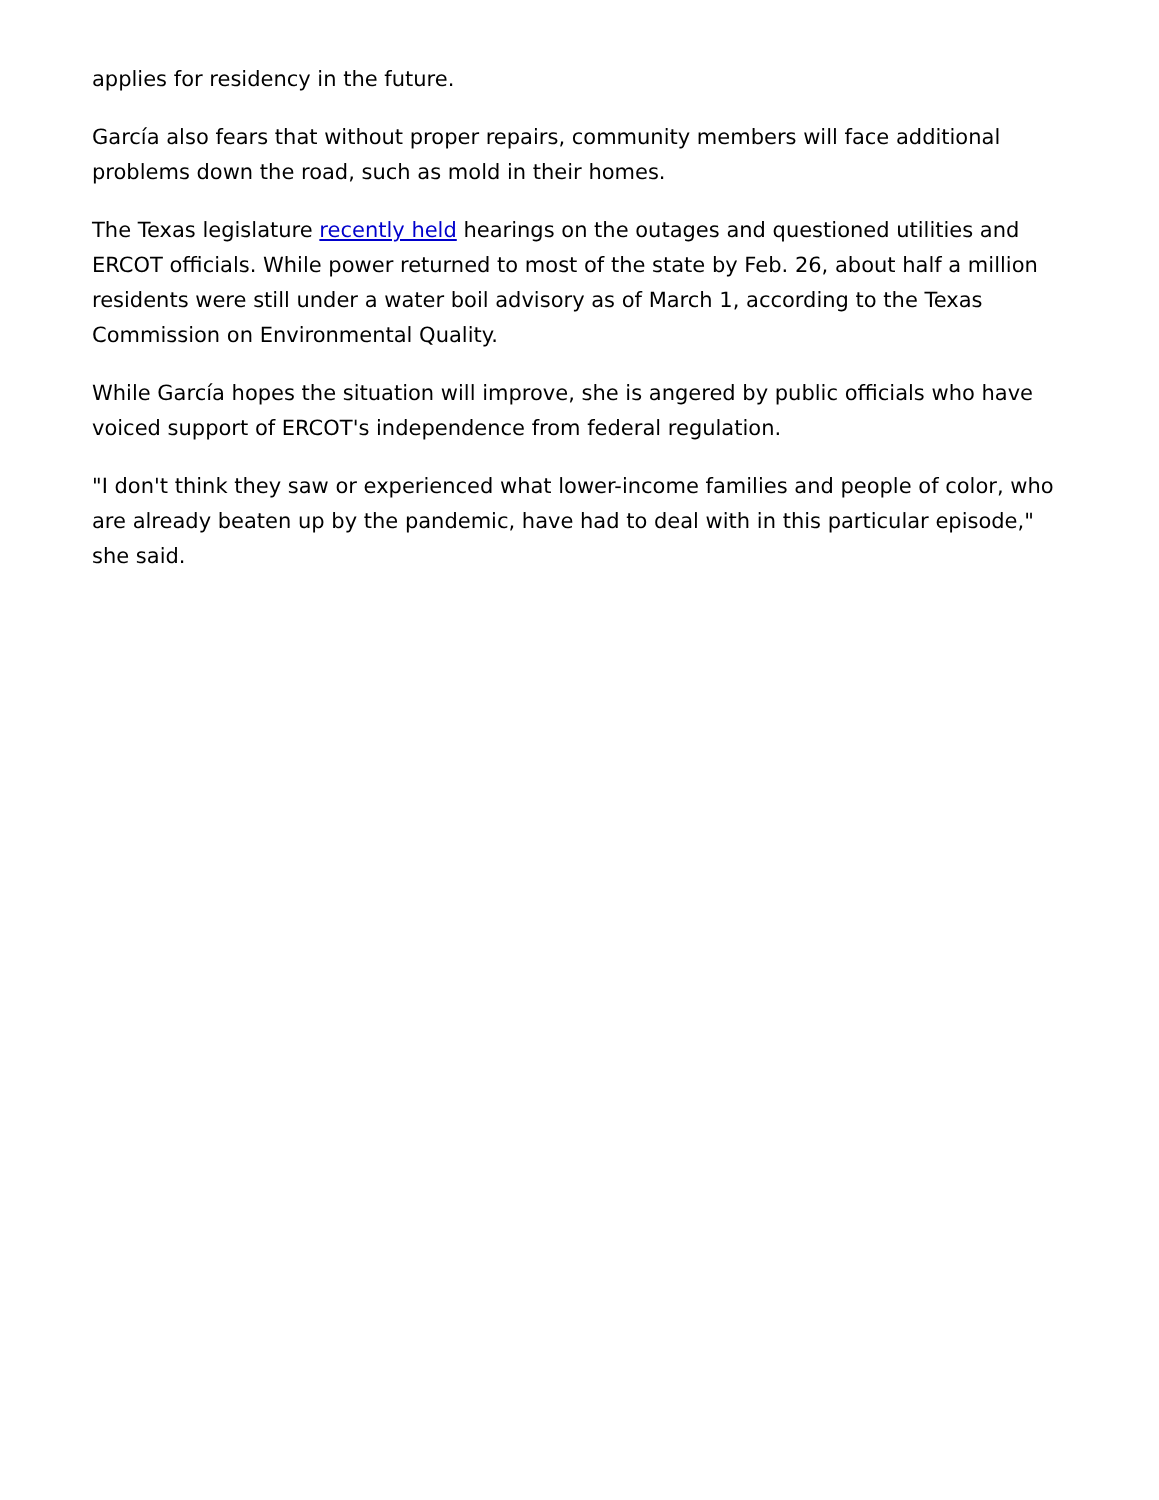applies for residency in the future.
García also fears that without proper repairs, community members will face additional problems down the road, such as mold in their homes.
The Texas legislature recently held hearings on the outages and questioned utilities and ERCOT officials. While power returned to most of the state by Feb. 26, about half a million residents were still under a water boil advisory as of March 1, according to the Texas Commission on Environmental Quality.
While García hopes the situation will improve, she is angered by public officials who have voiced support of ERCOT's independence from federal regulation.
"I don't think they saw or experienced what lower-income families and people of color, who are already beaten up by the pandemic, have had to deal with in this particular episode," she said.